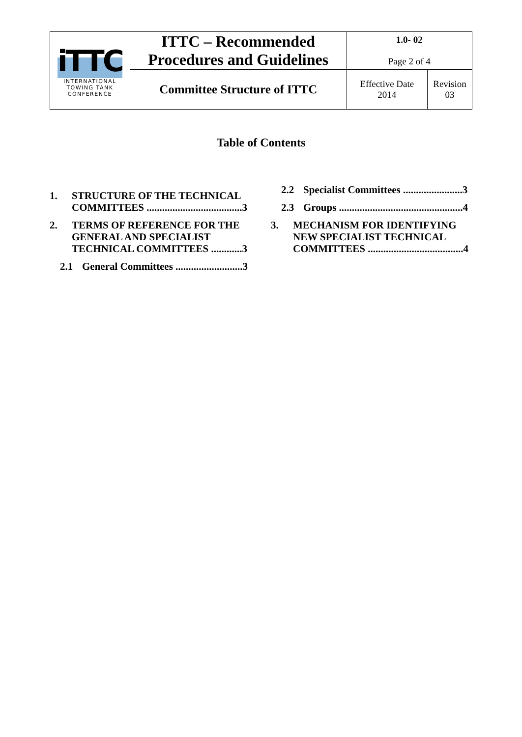| iTTC INTERNATIONAL TOWING TANK CONFERENCE | ITTC – Recommended Procedures and Guidelines | 1.0- 02 Page 2 of 4 | |
| | Committee Structure of ITTC | Effective Date 2014 | Revision 03 |
Table of Contents
1. STRUCTURE OF THE TECHNICAL COMMITTEES .....................................3
2. TERMS OF REFERENCE FOR THE GENERAL AND SPECIALIST TECHNICAL COMMITTEES ............3
2.1 General Committees ..........................3
2.2 Specialist Committees .......................3
2.3 Groups ................................................4
3. MECHANISM FOR IDENTIFYING NEW SPECIALIST TECHNICAL COMMITTEES .....................................4